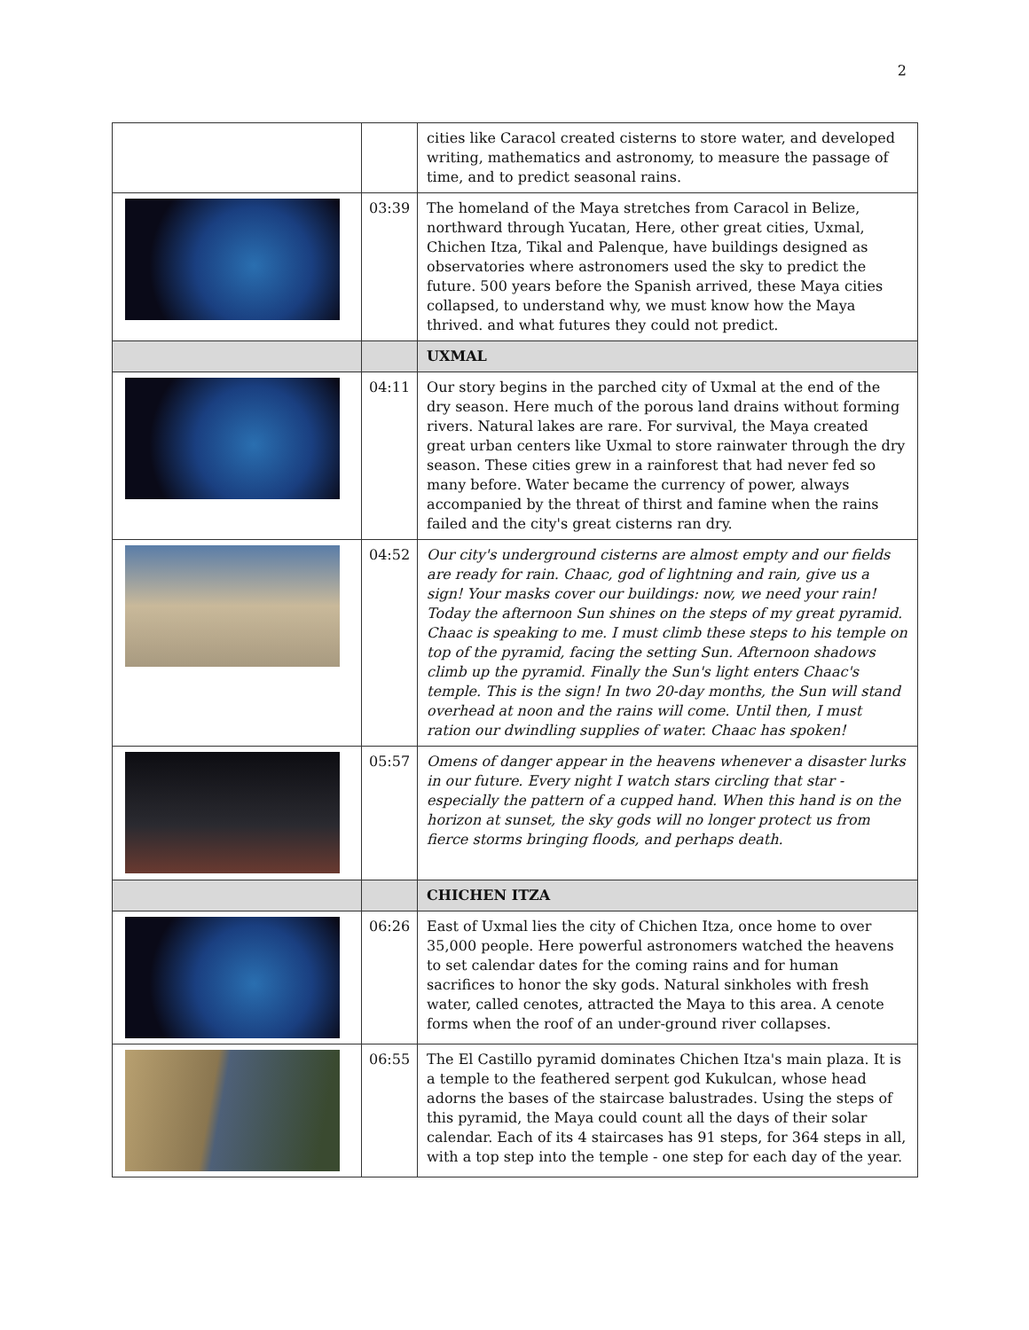2
| | | cities like Caracol created cisterns to store water, and developed writing, mathematics and astronomy, to measure the passage of time, and to predict seasonal rains. |
| | 03:39 | The homeland of the Maya stretches from Caracol in Belize, northward through Yucatan, Here, other great cities, Uxmal, Chichen Itza, Tikal and Palenque, have buildings designed as observatories where astronomers used the sky to predict the future. 500 years before the Spanish arrived, these Maya cities collapsed, to understand why, we must know how the Maya thrived. and what futures they could not predict. |
| | | UXMAL |
| | 04:11 | Our story begins in the parched city of Uxmal at the end of the dry season. Here much of the porous land drains without forming rivers. Natural lakes are rare. For survival, the Maya created great urban centers like Uxmal to store rainwater through the dry season. These cities grew in a rainforest that had never fed so many before. Water became the currency of power, always accompanied by the threat of thirst and famine when the rains failed and the city's great cisterns ran dry. |
| | 04:52 | Our city's underground cisterns are almost empty and our fields are ready for rain. Chaac, god of lightning and rain, give us a sign! Your masks cover our buildings: now, we need your rain! Today the afternoon Sun shines on the steps of my great pyramid. Chaac is speaking to me. I must climb these steps to his temple on top of the pyramid, facing the setting Sun. Afternoon shadows climb up the pyramid. Finally the Sun's light enters Chaac's temple. This is the sign! In two 20-day months, the Sun will stand overhead at noon and the rains will come. Until then, I must ration our dwindling supplies of water. Chaac has spoken! |
| | 05:57 | Omens of danger appear in the heavens whenever a disaster lurks in our future. Every night I watch stars circling that star - especially the pattern of a cupped hand. When this hand is on the horizon at sunset, the sky gods will no longer protect us from fierce storms bringing floods, and perhaps death. |
| | | CHICHEN ITZA |
| | 06:26 | East of Uxmal lies the city of Chichen Itza, once home to over 35,000 people. Here powerful astronomers watched the heavens to set calendar dates for the coming rains and for human sacrifices to honor the sky gods. Natural sinkholes with fresh water, called cenotes, attracted the Maya to this area. A cenote forms when the roof of an under-ground river collapses. |
| | 06:55 | The El Castillo pyramid dominates Chichen Itza's main plaza. It is a temple to the feathered serpent god Kukulcan, whose head adorns the bases of the staircase balustrades. Using the steps of this pyramid, the Maya could count all the days of their solar calendar. Each of its 4 staircases has 91 steps, for 364 steps in all, with a top step into the temple - one step for each day of the year. |